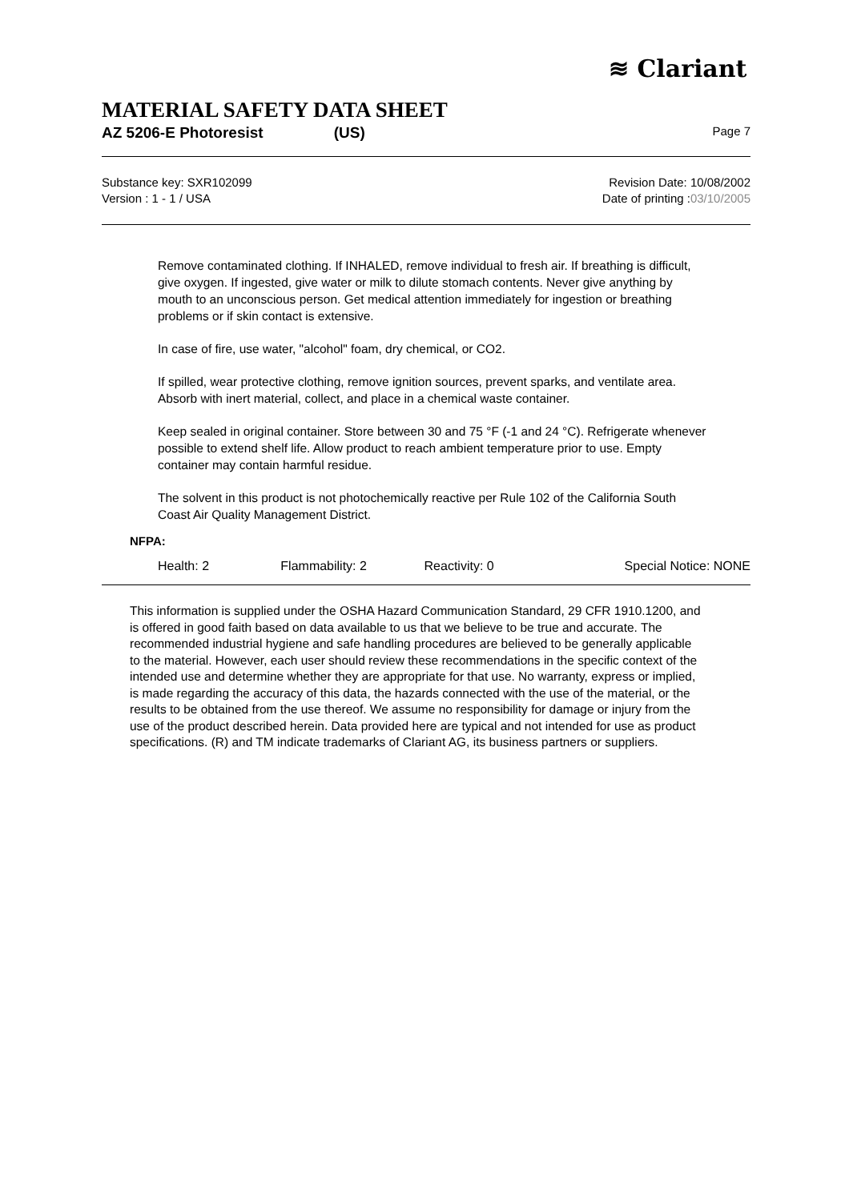≋ Clariant
MATERIAL SAFETY DATA SHEET
AZ 5206-E Photoresist (US) Page 7
Substance key: SXR102099
Version : 1 - 1 / USA
Revision Date: 10/08/2002
Date of printing :03/10/2005
Remove contaminated clothing. If INHALED, remove individual to fresh air. If breathing is difficult, give oxygen. If ingested, give water or milk to dilute stomach contents. Never give anything by mouth to an unconscious person. Get medical attention immediately for ingestion or breathing problems or if skin contact is extensive.
In case of fire, use water, "alcohol" foam, dry chemical, or CO2.
If spilled, wear protective clothing, remove ignition sources, prevent sparks, and ventilate area. Absorb with inert material, collect, and place in a chemical waste container.
Keep sealed in original container. Store between 30 and 75 °F (-1 and 24 °C). Refrigerate whenever possible to extend shelf life. Allow product to reach ambient temperature prior to use. Empty container may contain harmful residue.
The solvent in this product is not photochemically reactive per Rule 102 of the California South Coast Air Quality Management District.
NFPA:
| Health: 2 | Flammability: 2 | Reactivity: 0 | Special Notice: NONE |
This information is supplied under the OSHA Hazard Communication Standard, 29 CFR 1910.1200, and is offered in good faith based on data available to us that we believe to be true and accurate. The recommended industrial hygiene and safe handling procedures are believed to be generally applicable to the material. However, each user should review these recommendations in the specific context of the intended use and determine whether they are appropriate for that use. No warranty, express or implied, is made regarding the accuracy of this data, the hazards connected with the use of the material, or the results to be obtained from the use thereof. We assume no responsibility for damage or injury from the use of the product described herein. Data provided here are typical and not intended for use as product specifications. (R) and TM indicate trademarks of Clariant AG, its business partners or suppliers.